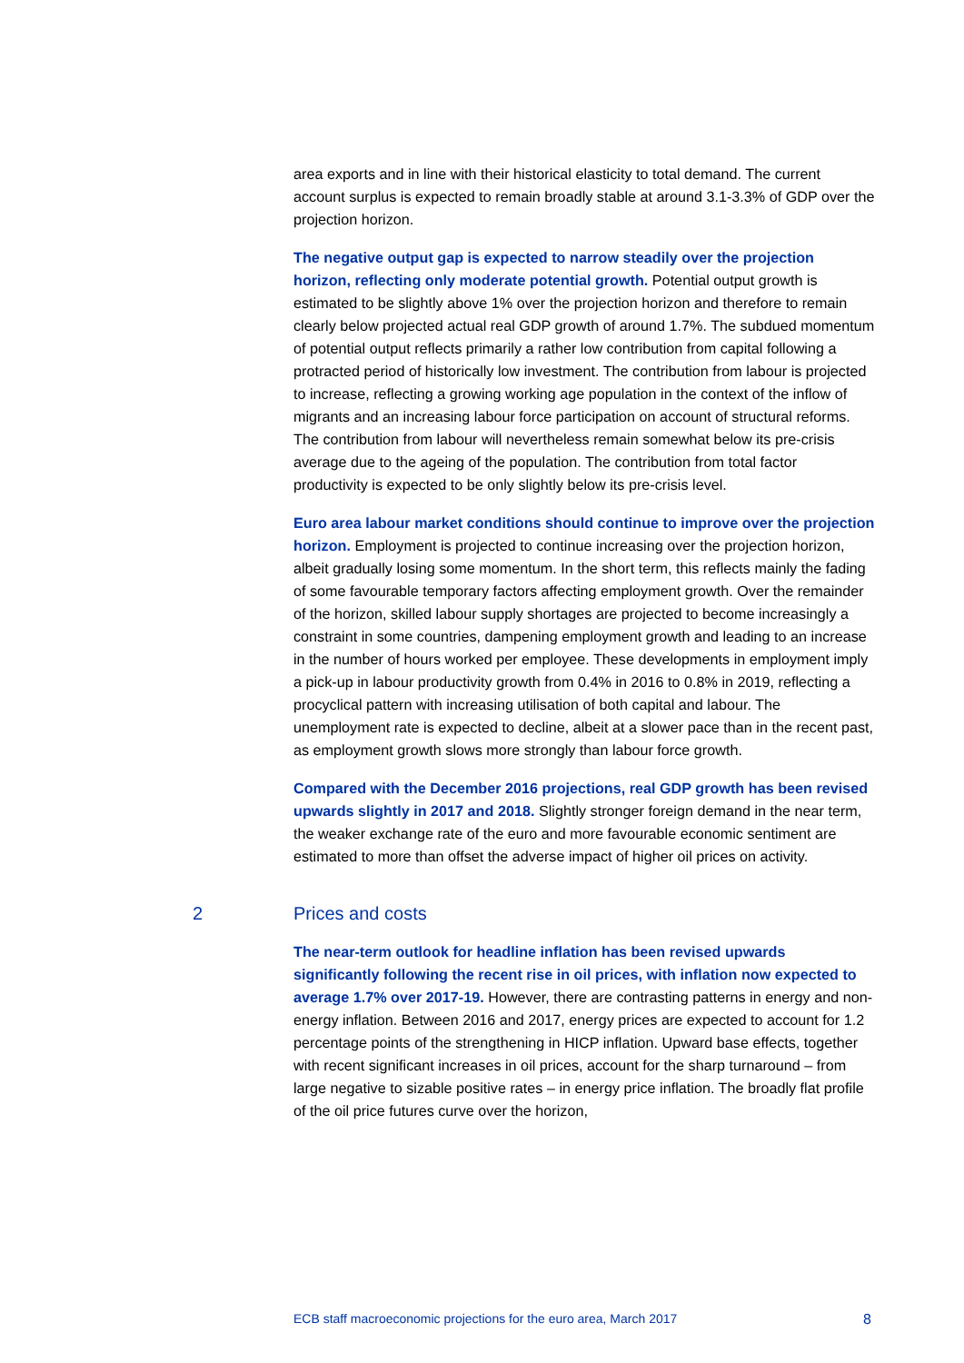area exports and in line with their historical elasticity to total demand. The current account surplus is expected to remain broadly stable at around 3.1-3.3% of GDP over the projection horizon.
The negative output gap is expected to narrow steadily over the projection horizon, reflecting only moderate potential growth. Potential output growth is estimated to be slightly above 1% over the projection horizon and therefore to remain clearly below projected actual real GDP growth of around 1.7%. The subdued momentum of potential output reflects primarily a rather low contribution from capital following a protracted period of historically low investment. The contribution from labour is projected to increase, reflecting a growing working age population in the context of the inflow of migrants and an increasing labour force participation on account of structural reforms. The contribution from labour will nevertheless remain somewhat below its pre-crisis average due to the ageing of the population. The contribution from total factor productivity is expected to be only slightly below its pre-crisis level.
Euro area labour market conditions should continue to improve over the projection horizon. Employment is projected to continue increasing over the projection horizon, albeit gradually losing some momentum. In the short term, this reflects mainly the fading of some favourable temporary factors affecting employment growth. Over the remainder of the horizon, skilled labour supply shortages are projected to become increasingly a constraint in some countries, dampening employment growth and leading to an increase in the number of hours worked per employee. These developments in employment imply a pick-up in labour productivity growth from 0.4% in 2016 to 0.8% in 2019, reflecting a procyclical pattern with increasing utilisation of both capital and labour. The unemployment rate is expected to decline, albeit at a slower pace than in the recent past, as employment growth slows more strongly than labour force growth.
Compared with the December 2016 projections, real GDP growth has been revised upwards slightly in 2017 and 2018. Slightly stronger foreign demand in the near term, the weaker exchange rate of the euro and more favourable economic sentiment are estimated to more than offset the adverse impact of higher oil prices on activity.
2 Prices and costs
The near-term outlook for headline inflation has been revised upwards significantly following the recent rise in oil prices, with inflation now expected to average 1.7% over 2017-19. However, there are contrasting patterns in energy and non-energy inflation. Between 2016 and 2017, energy prices are expected to account for 1.2 percentage points of the strengthening in HICP inflation. Upward base effects, together with recent significant increases in oil prices, account for the sharp turnaround – from large negative to sizable positive rates – in energy price inflation. The broadly flat profile of the oil price futures curve over the horizon,
ECB staff macroeconomic projections for the euro area, March 2017 8